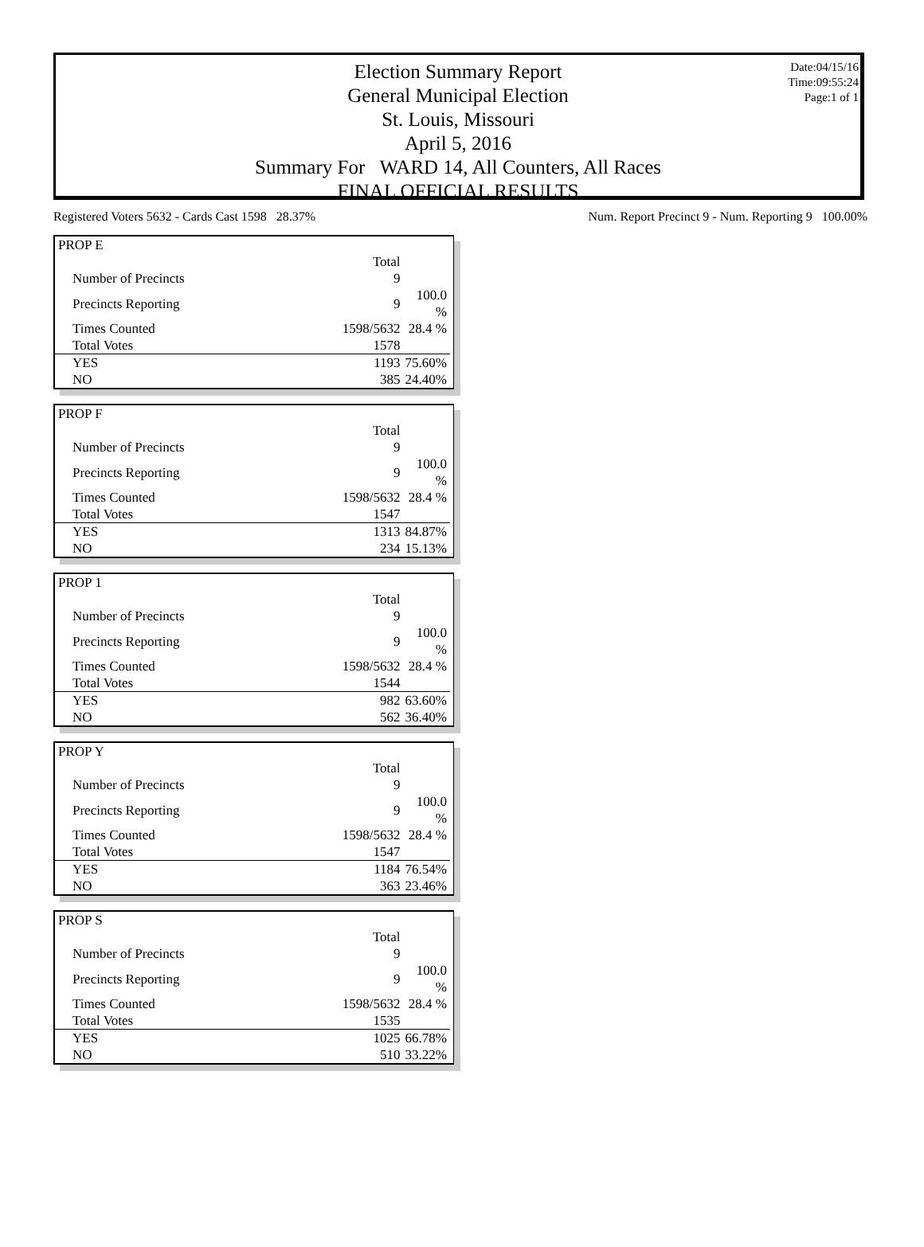Election Summary Report
General Municipal Election
St. Louis, Missouri
April 5, 2016
Summary For WARD 14, All Counters, All Races
FINAL OFFICIAL RESULTS
Date:04/15/16
Time:09:55:24
Page:1 of 1
Registered Voters 5632 - Cards Cast 1598 28.37% Num. Report Precinct 9 - Num. Reporting 9 100.00%
| PROP E | | |
| | Total | |
| Number of Precincts | 9 | |
| Precincts Reporting | 9 | 100.0 % |
| Times Counted | 1598/5632 | 28.4 % |
| Total Votes | 1578 | |
| YES | 1193 | 75.60% |
| NO | 385 | 24.40% |
| PROP F | | |
| | Total | |
| Number of Precincts | 9 | |
| Precincts Reporting | 9 | 100.0 % |
| Times Counted | 1598/5632 | 28.4 % |
| Total Votes | 1547 | |
| YES | 1313 | 84.87% |
| NO | 234 | 15.13% |
| PROP 1 | | |
| | Total | |
| Number of Precincts | 9 | |
| Precincts Reporting | 9 | 100.0 % |
| Times Counted | 1598/5632 | 28.4 % |
| Total Votes | 1544 | |
| YES | 982 | 63.60% |
| NO | 562 | 36.40% |
| PROP Y | | |
| | Total | |
| Number of Precincts | 9 | |
| Precincts Reporting | 9 | 100.0 % |
| Times Counted | 1598/5632 | 28.4 % |
| Total Votes | 1547 | |
| YES | 1184 | 76.54% |
| NO | 363 | 23.46% |
| PROP S | | |
| | Total | |
| Number of Precincts | 9 | |
| Precincts Reporting | 9 | 100.0 % |
| Times Counted | 1598/5632 | 28.4 % |
| Total Votes | 1535 | |
| YES | 1025 | 66.78% |
| NO | 510 | 33.22% |